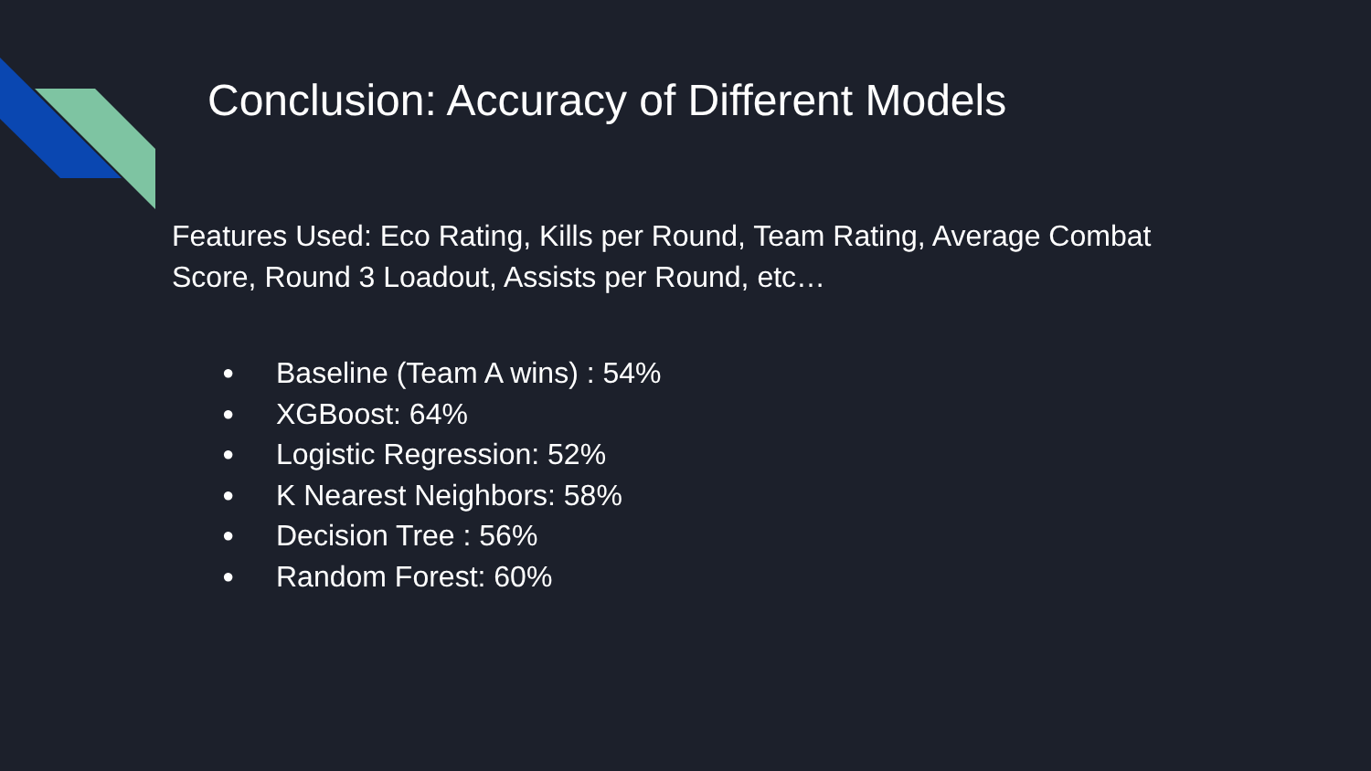Conclusion: Accuracy of Different Models
Features Used: Eco Rating, Kills per Round, Team Rating, Average Combat Score, Round 3 Loadout, Assists per Round, etc…
● Baseline (Team A wins) : 54%
● XGBoost: 64%
● Logistic Regression: 52%
● K Nearest Neighbors: 58%
● Decision Tree : 56%
● Random Forest: 60%